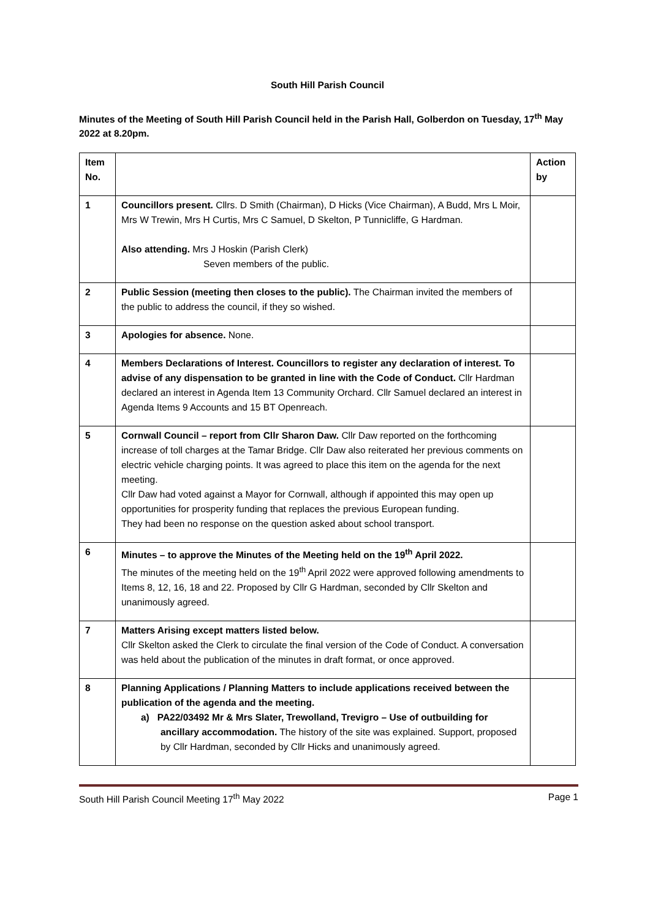South Hill Parish Council
Minutes of the Meeting of South Hill Parish Council held in the Parish Hall, Golberdon on Tuesday, 17<sup>th</sup> May 2022 at 8.20pm.
| Item No. | | Action by |
| 1 | Councillors present. Cllrs. D Smith (Chairman), D Hicks (Vice Chairman), A Budd, Mrs L Moir, Mrs W Trewin, Mrs H Curtis, Mrs C Samuel, D Skelton, P Tunnicliffe, G Hardman. Also attending. Mrs J Hoskin (Parish Clerk) Seven members of the public. | |
| 2 | Public Session (meeting then closes to the public). The Chairman invited the members of the public to address the council, if they so wished. | |
| 3 | Apologies for absence. None. | |
| 4 | Members Declarations of Interest. Councillors to register any declaration of interest. To advise of any dispensation to be granted in line with the Code of Conduct. Cllr Hardman declared an interest in Agenda Item 13 Community Orchard. Cllr Samuel declared an interest in Agenda Items 9 Accounts and 15 BT Openreach. | |
| 5 | Cornwall Council – report from Cllr Sharon Daw. Cllr Daw reported on the forthcoming increase of toll charges at the Tamar Bridge. Cllr Daw also reiterated her previous comments on electric vehicle charging points. It was agreed to place this item on the agenda for the next meeting. Cllr Daw had voted against a Mayor for Cornwall, although if appointed this may open up opportunities for prosperity funding that replaces the previous European funding. They had been no response on the question asked about school transport. | |
| 6 | Minutes – to approve the Minutes of the Meeting held on the 19<sup>th</sup> April 2022. The minutes of the meeting held on the 19<sup>th</sup> April 2022 were approved following amendments to Items 8, 12, 16, 18 and 22. Proposed by Cllr G Hardman, seconded by Cllr Skelton and unanimously agreed. | |
| 7 | Matters Arising except matters listed below. Cllr Skelton asked the Clerk to circulate the final version of the Code of Conduct. A conversation was held about the publication of the minutes in draft format, or once approved. | |
| 8 | Planning Applications / Planning Matters to include applications received between the publication of the agenda and the meeting. a) PA22/03492 Mr & Mrs Slater, Trewolland, Trevigro – Use of outbuilding for ancillary accommodation. The history of the site was explained. Support, proposed by Cllr Hardman, seconded by Cllr Hicks and unanimously agreed. | |
South Hill Parish Council Meeting 17<sup>th</sup> May 2022 Page 1